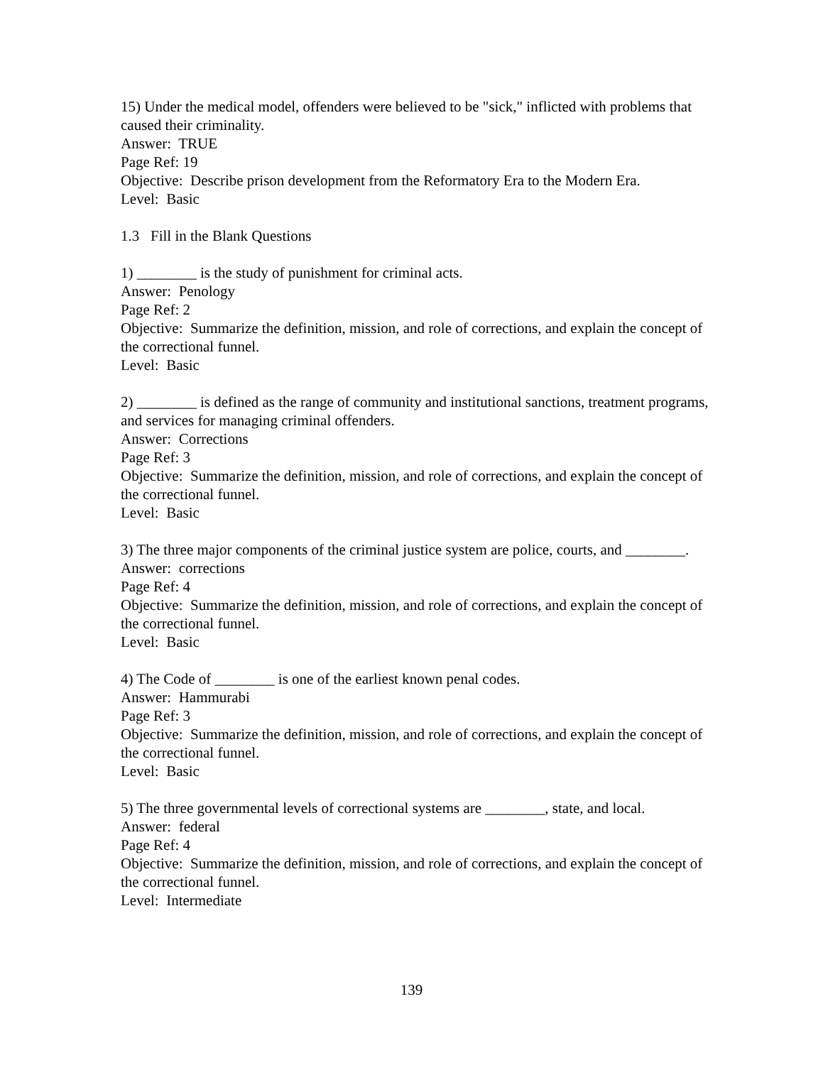15) Under the medical model, offenders were believed to be "sick," inflicted with problems that caused their criminality.
Answer: TRUE
Page Ref: 19
Objective: Describe prison development from the Reformatory Era to the Modern Era.
Level: Basic
1.3 Fill in the Blank Questions
1) ________ is the study of punishment for criminal acts.
Answer: Penology
Page Ref: 2
Objective: Summarize the definition, mission, and role of corrections, and explain the concept of the correctional funnel.
Level: Basic
2) ________ is defined as the range of community and institutional sanctions, treatment programs, and services for managing criminal offenders.
Answer: Corrections
Page Ref: 3
Objective: Summarize the definition, mission, and role of corrections, and explain the concept of the correctional funnel.
Level: Basic
3) The three major components of the criminal justice system are police, courts, and ________.
Answer: corrections
Page Ref: 4
Objective: Summarize the definition, mission, and role of corrections, and explain the concept of the correctional funnel.
Level: Basic
4) The Code of ________ is one of the earliest known penal codes.
Answer: Hammurabi
Page Ref: 3
Objective: Summarize the definition, mission, and role of corrections, and explain the concept of the correctional funnel.
Level: Basic
5) The three governmental levels of correctional systems are ________, state, and local.
Answer: federal
Page Ref: 4
Objective: Summarize the definition, mission, and role of corrections, and explain the concept of the correctional funnel.
Level: Intermediate
139